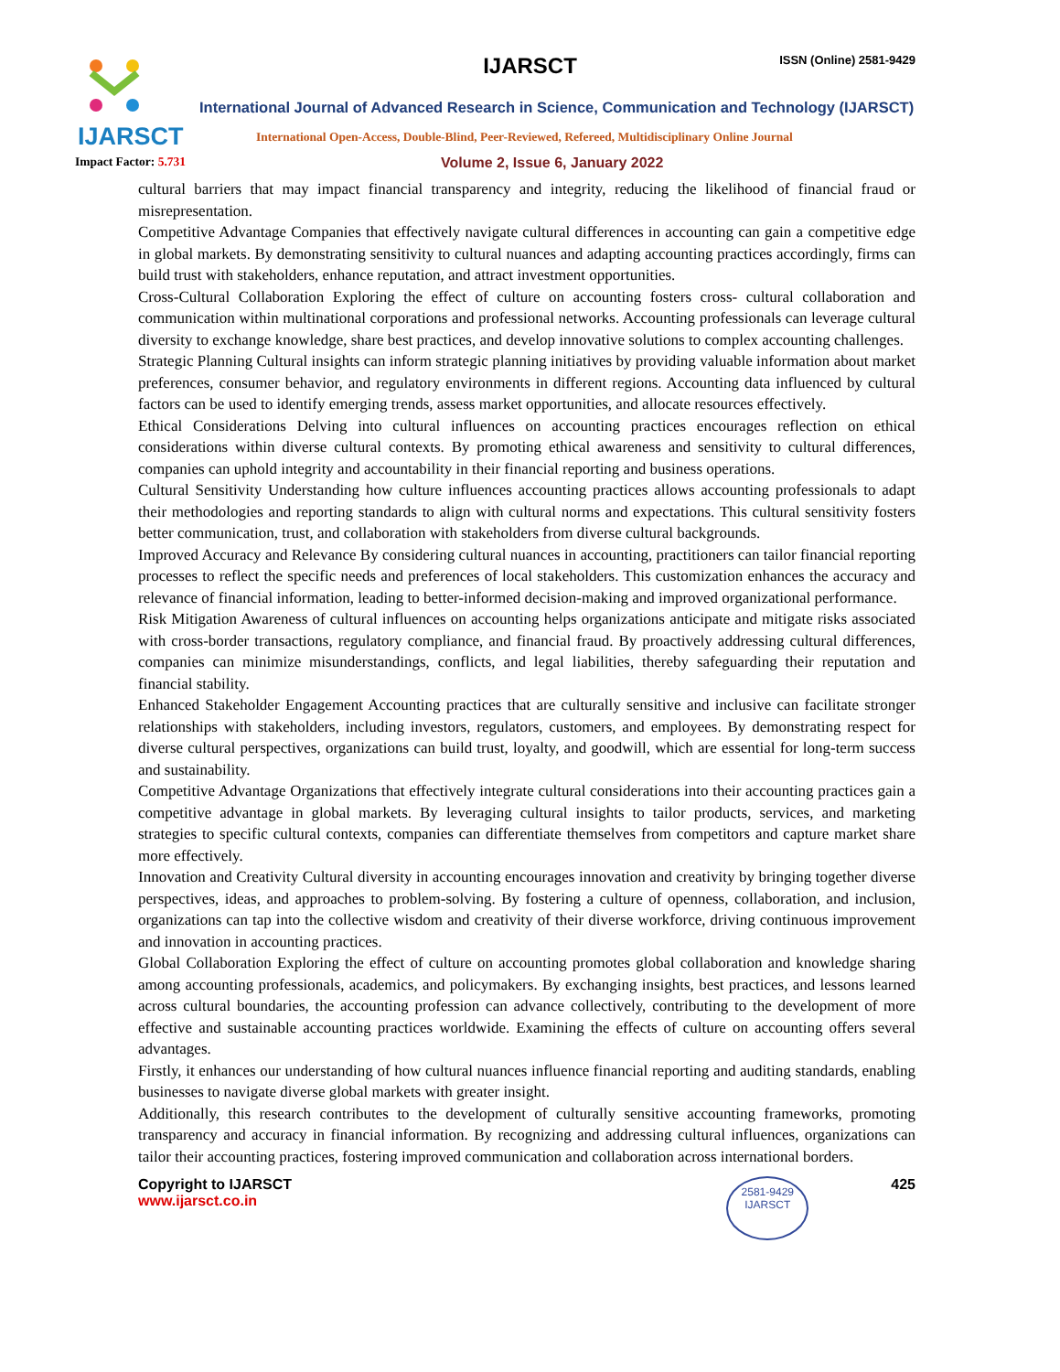IJARSCT
IJARSCT ISSN (Online) 2581-9429
International Journal of Advanced Research in Science, Communication and Technology (IJARSCT)
International Open-Access, Double-Blind, Peer-Reviewed, Refereed, Multidisciplinary Online Journal
Impact Factor: 5.731
Volume 2, Issue 6, January 2022
cultural barriers that may impact financial transparency and integrity, reducing the likelihood of financial fraud or misrepresentation.
Competitive Advantage Companies that effectively navigate cultural differences in accounting can gain a competitive edge in global markets. By demonstrating sensitivity to cultural nuances and adapting accounting practices accordingly, firms can build trust with stakeholders, enhance reputation, and attract investment opportunities.
Cross-Cultural Collaboration Exploring the effect of culture on accounting fosters cross- cultural collaboration and communication within multinational corporations and professional networks. Accounting professionals can leverage cultural diversity to exchange knowledge, share best practices, and develop innovative solutions to complex accounting challenges.
Strategic Planning Cultural insights can inform strategic planning initiatives by providing valuable information about market preferences, consumer behavior, and regulatory environments in different regions. Accounting data influenced by cultural factors can be used to identify emerging trends, assess market opportunities, and allocate resources effectively.
Ethical Considerations Delving into cultural influences on accounting practices encourages reflection on ethical considerations within diverse cultural contexts. By promoting ethical awareness and sensitivity to cultural differences, companies can uphold integrity and accountability in their financial reporting and business operations.
Cultural Sensitivity Understanding how culture influences accounting practices allows accounting professionals to adapt their methodologies and reporting standards to align with cultural norms and expectations. This cultural sensitivity fosters better communication, trust, and collaboration with stakeholders from diverse cultural backgrounds.
Improved Accuracy and Relevance By considering cultural nuances in accounting, practitioners can tailor financial reporting processes to reflect the specific needs and preferences of local stakeholders. This customization enhances the accuracy and relevance of financial information, leading to better-informed decision-making and improved organizational performance.
Risk Mitigation Awareness of cultural influences on accounting helps organizations anticipate and mitigate risks associated with cross-border transactions, regulatory compliance, and financial fraud. By proactively addressing cultural differences, companies can minimize misunderstandings, conflicts, and legal liabilities, thereby safeguarding their reputation and financial stability.
Enhanced Stakeholder Engagement Accounting practices that are culturally sensitive and inclusive can facilitate stronger relationships with stakeholders, including investors, regulators, customers, and employees. By demonstrating respect for diverse cultural perspectives, organizations can build trust, loyalty, and goodwill, which are essential for long-term success and sustainability.
Competitive Advantage Organizations that effectively integrate cultural considerations into their accounting practices gain a competitive advantage in global markets. By leveraging cultural insights to tailor products, services, and marketing strategies to specific cultural contexts, companies can differentiate themselves from competitors and capture market share more effectively.
Innovation and Creativity Cultural diversity in accounting encourages innovation and creativity by bringing together diverse perspectives, ideas, and approaches to problem-solving. By fostering a culture of openness, collaboration, and inclusion, organizations can tap into the collective wisdom and creativity of their diverse workforce, driving continuous improvement and innovation in accounting practices.
Global Collaboration Exploring the effect of culture on accounting promotes global collaboration and knowledge sharing among accounting professionals, academics, and policymakers. By exchanging insights, best practices, and lessons learned across cultural boundaries, the accounting profession can advance collectively, contributing to the development of more effective and sustainable accounting practices worldwide. Examining the effects of culture on accounting offers several advantages.
Firstly, it enhances our understanding of how cultural nuances influence financial reporting and auditing standards, enabling businesses to navigate diverse global markets with greater insight.
Additionally, this research contributes to the development of culturally sensitive accounting frameworks, promoting transparency and accuracy in financial information. By recognizing and addressing cultural influences, organizations can tailor their accounting practices, fostering improved communication and collaboration across international borders.
Copyright to IJARSCT
www.ijarsct.co.in
2581-9429
IJARSCT
425